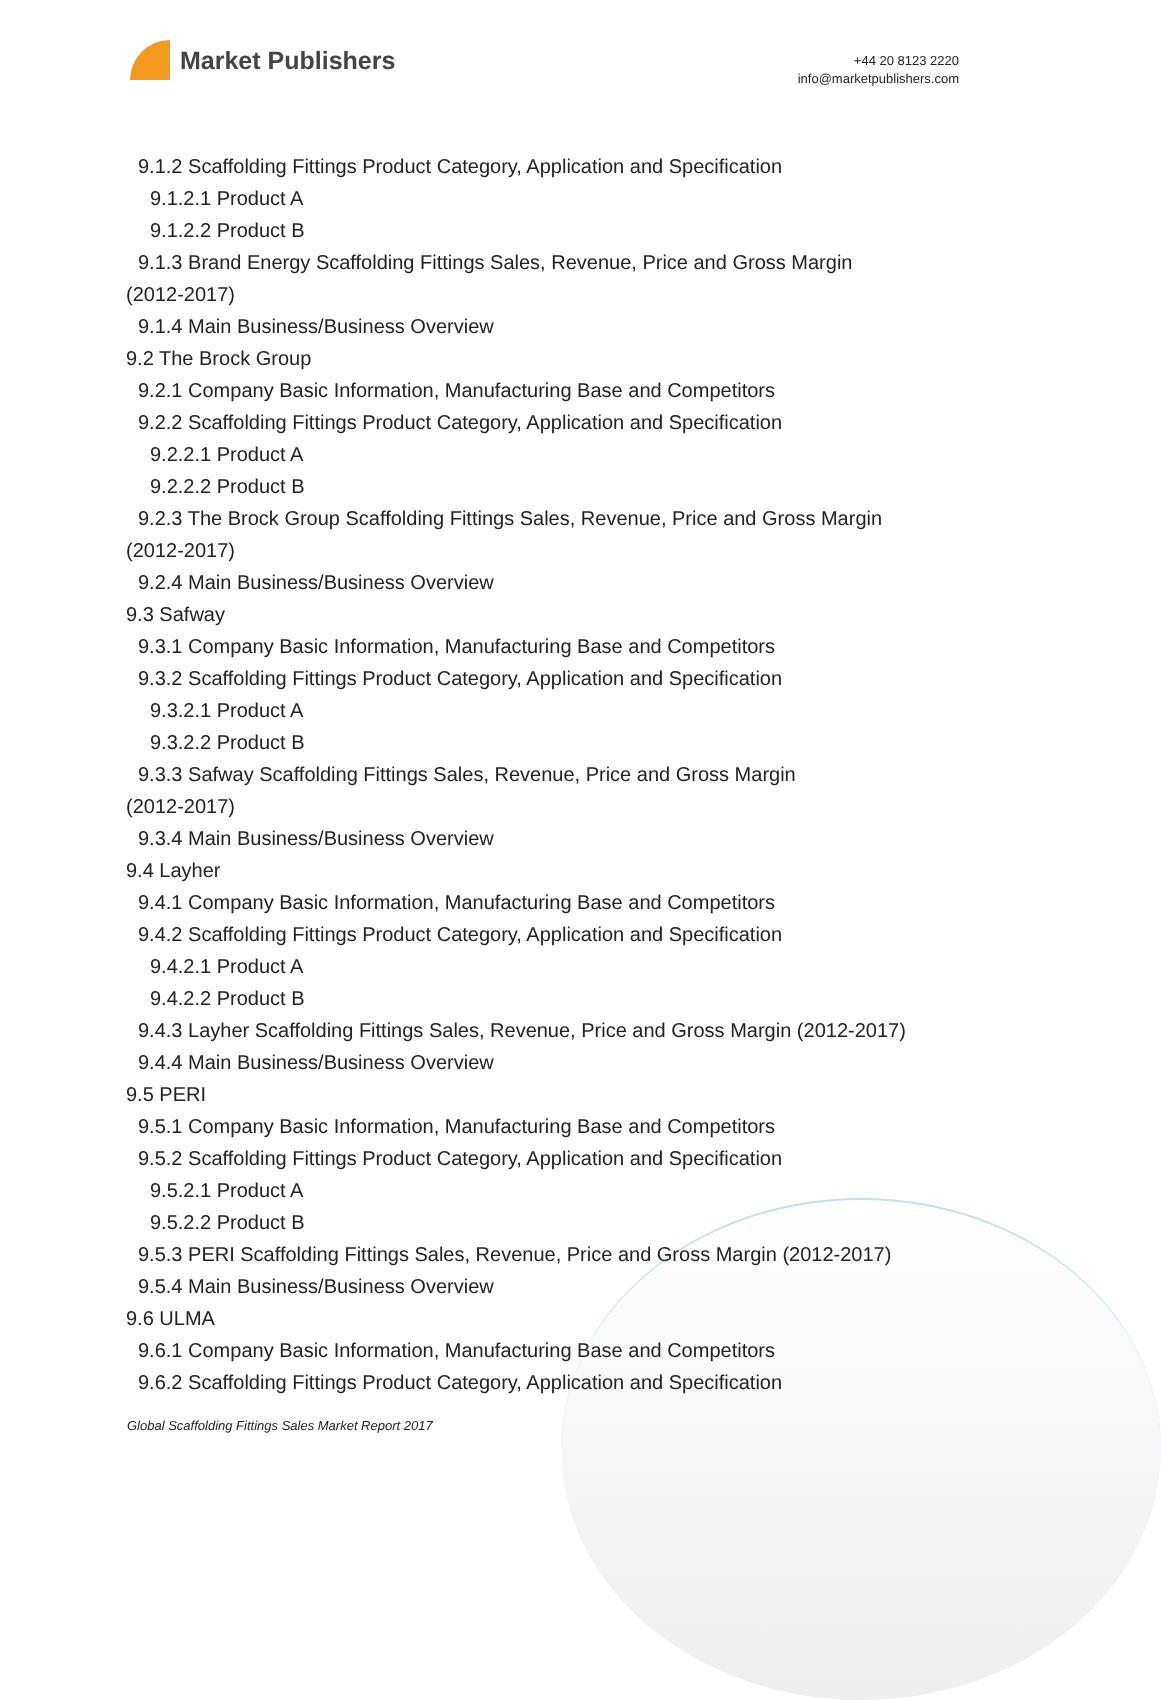Market Publishers
+44 20 8123 2220
info@marketpublishers.com
9.1.2 Scaffolding Fittings Product Category, Application and Specification
9.1.2.1 Product A
9.1.2.2 Product B
9.1.3 Brand Energy Scaffolding Fittings Sales, Revenue, Price and Gross Margin
(2012-2017)
9.1.4 Main Business/Business Overview
9.2 The Brock Group
9.2.1 Company Basic Information, Manufacturing Base and Competitors
9.2.2 Scaffolding Fittings Product Category, Application and Specification
9.2.2.1 Product A
9.2.2.2 Product B
9.2.3 The Brock Group Scaffolding Fittings Sales, Revenue, Price and Gross Margin
(2012-2017)
9.2.4 Main Business/Business Overview
9.3 Safway
9.3.1 Company Basic Information, Manufacturing Base and Competitors
9.3.2 Scaffolding Fittings Product Category, Application and Specification
9.3.2.1 Product A
9.3.2.2 Product B
9.3.3 Safway Scaffolding Fittings Sales, Revenue, Price and Gross Margin
(2012-2017)
9.3.4 Main Business/Business Overview
9.4 Layher
9.4.1 Company Basic Information, Manufacturing Base and Competitors
9.4.2 Scaffolding Fittings Product Category, Application and Specification
9.4.2.1 Product A
9.4.2.2 Product B
9.4.3 Layher Scaffolding Fittings Sales, Revenue, Price and Gross Margin (2012-2017)
9.4.4 Main Business/Business Overview
9.5 PERI
9.5.1 Company Basic Information, Manufacturing Base and Competitors
9.5.2 Scaffolding Fittings Product Category, Application and Specification
9.5.2.1 Product A
9.5.2.2 Product B
9.5.3 PERI Scaffolding Fittings Sales, Revenue, Price and Gross Margin (2012-2017)
9.5.4 Main Business/Business Overview
9.6 ULMA
9.6.1 Company Basic Information, Manufacturing Base and Competitors
9.6.2 Scaffolding Fittings Product Category, Application and Specification
Global Scaffolding Fittings Sales Market Report 2017